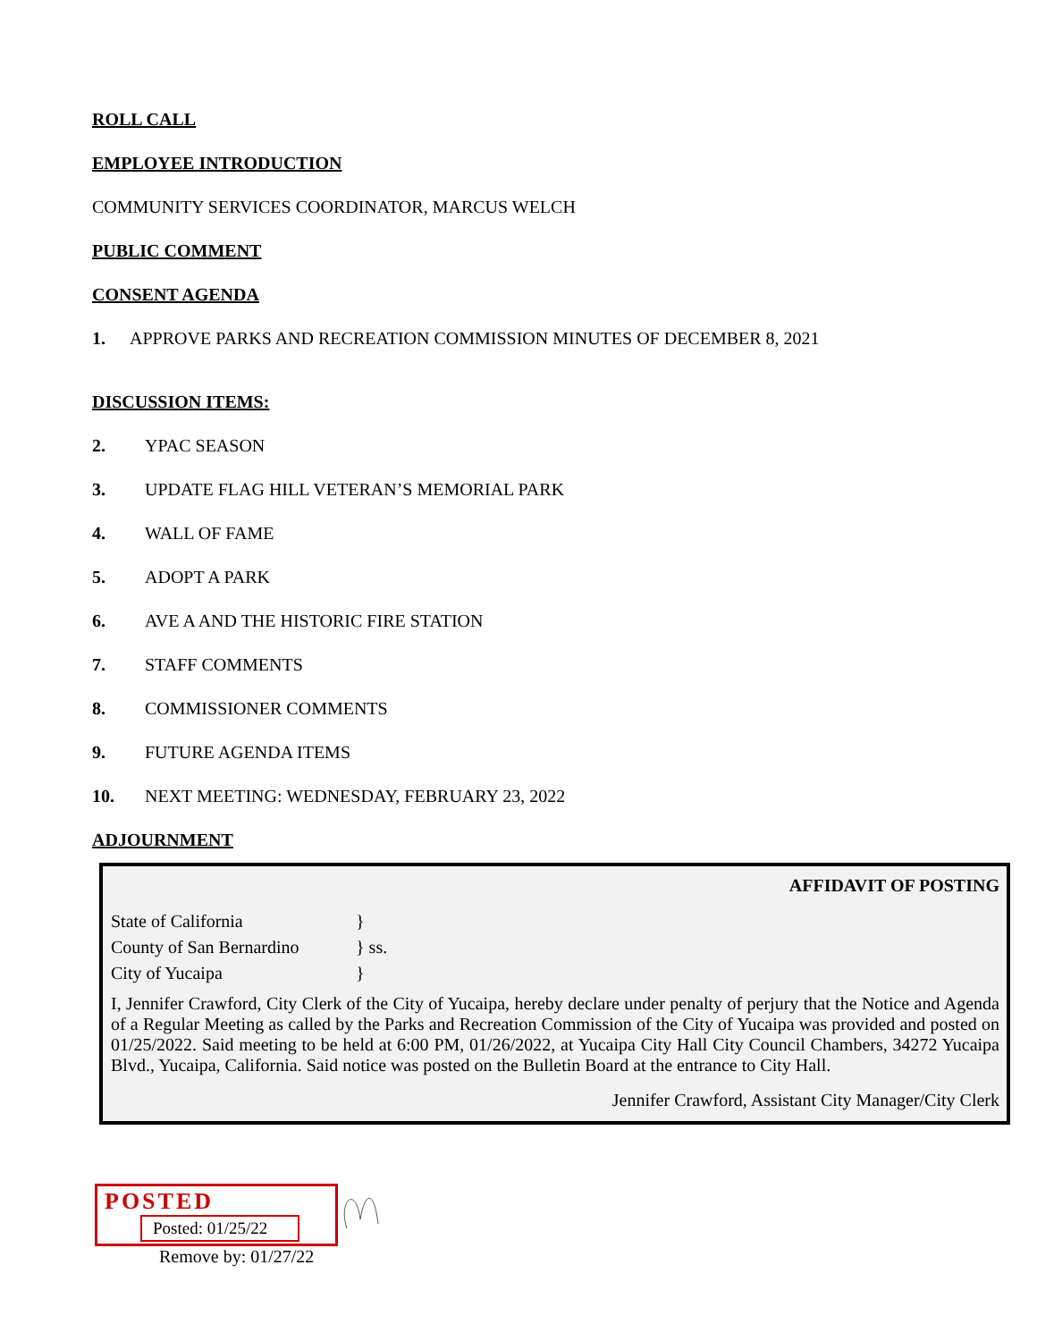ROLL CALL
EMPLOYEE INTRODUCTION
COMMUNITY SERVICES COORDINATOR, MARCUS WELCH
PUBLIC COMMENT
CONSENT AGENDA
1. APPROVE PARKS AND RECREATION COMMISSION MINUTES OF DECEMBER 8, 2021
DISCUSSION ITEMS:
2. YPAC SEASON
3. UPDATE FLAG HILL VETERAN’S MEMORIAL PARK
4. WALL OF FAME
5. ADOPT A PARK
6. AVE A AND THE HISTORIC FIRE STATION
7. STAFF COMMENTS
8. COMMISSIONER COMMENTS
9. FUTURE AGENDA ITEMS
10. NEXT MEETING: WEDNESDAY, FEBRUARY 23, 2022
ADJOURNMENT
AFFIDAVIT OF POSTING
State of California }
County of San Bernardino } ss.
City of Yucaipa }
I, Jennifer Crawford, City Clerk of the City of Yucaipa, hereby declare under penalty of perjury that the Notice and Agenda of a Regular Meeting as called by the Parks and Recreation Commission of the City of Yucaipa was provided and posted on 01/25/2022. Said meeting to be held at 6:00 PM, 01/26/2022, at Yucaipa City Hall City Council Chambers, 34272 Yucaipa Blvd., Yucaipa, California. Said notice was posted on the Bulletin Board at the entrance to City Hall.
Jennifer Crawford, Assistant City Manager/City Clerk
POSTED
Posted: 01/25/22
Remove by: 01/27/22